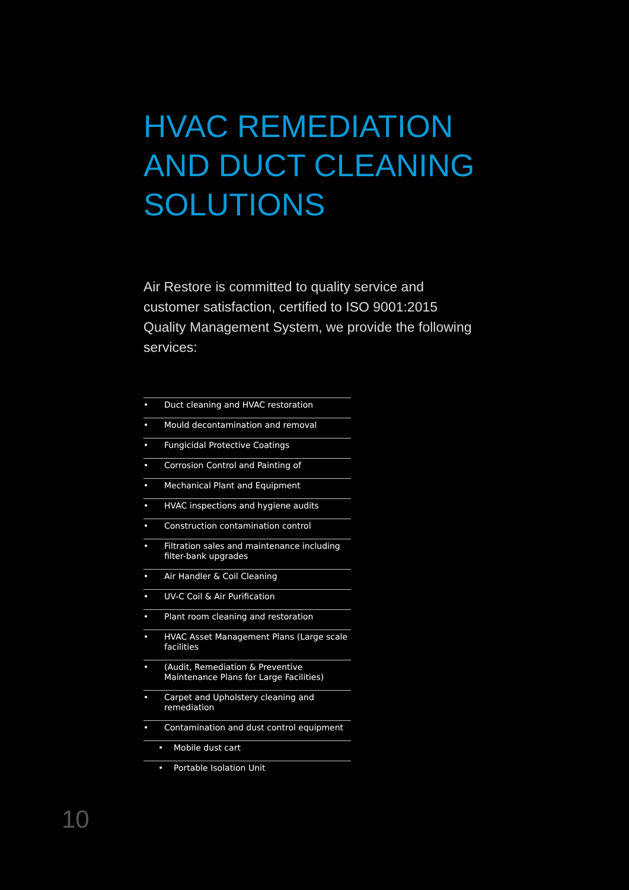HVAC REMEDIATION
AND DUCT CLEANING
SOLUTIONS
Air Restore is committed to quality service and customer satisfaction, certified to ISO 9001:2015 Quality Management System, we provide the following services:
• Duct cleaning and HVAC restoration
• Mould decontamination and removal
• Fungicidal Protective Coatings
• Corrosion Control and Painting of
• Mechanical Plant and Equipment
• HVAC inspections and hygiene audits
• Construction contamination control
• Filtration sales and maintenance including filter-bank upgrades
• Air Handler & Coil Cleaning
• UV-C Coil & Air Purification
• Plant room cleaning and restoration
• HVAC Asset Management Plans (Large scale facilities
• (Audit, Remediation & Preventive Maintenance Plans for Large Facilities)
• Carpet and Upholstery cleaning and remediation
• Contamination and dust control equipment
• Mobile dust cart
• Portable Isolation Unit
10